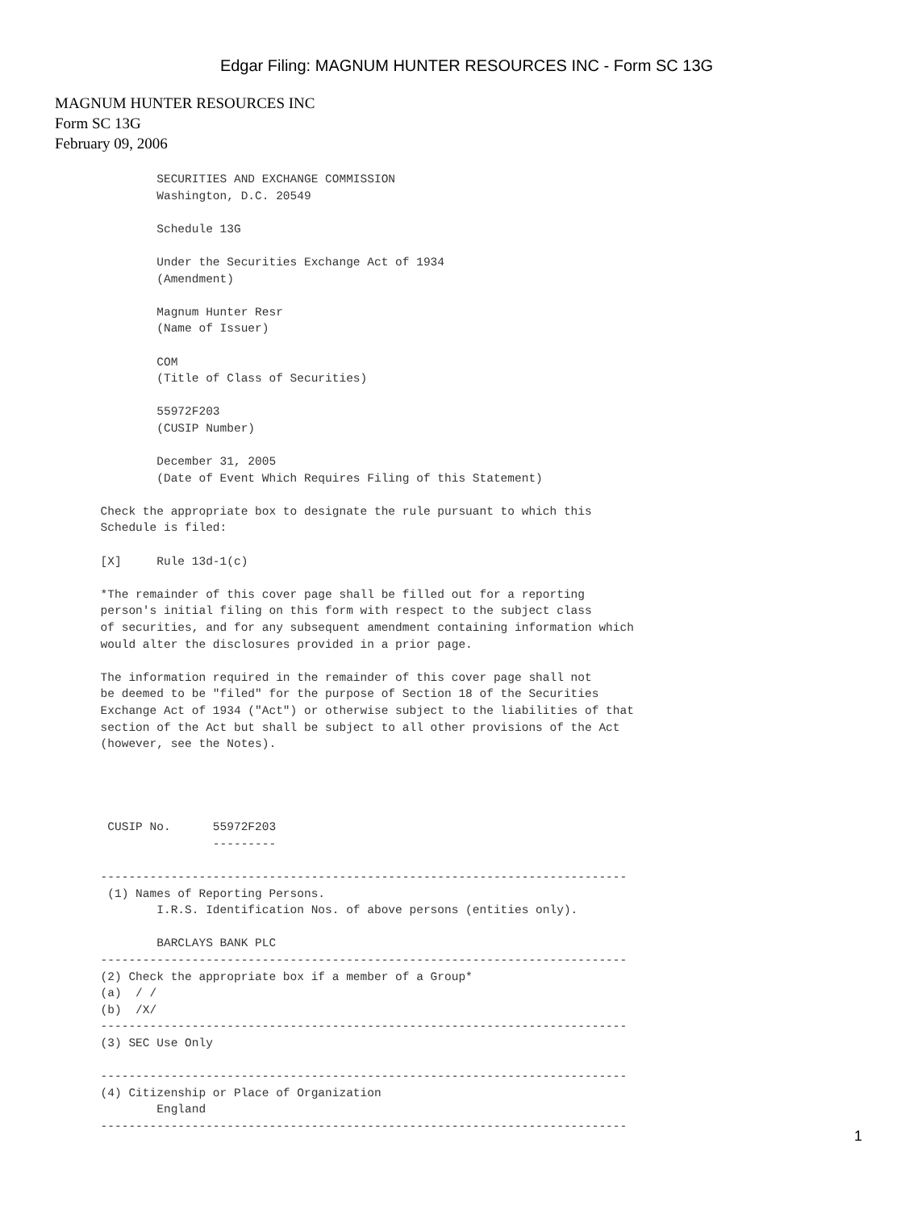Edgar Filing: MAGNUM HUNTER RESOURCES INC - Form SC 13G
MAGNUM HUNTER RESOURCES INC
Form SC 13G
February 09, 2006
                SECURITIES AND EXCHANGE COMMISSION
                Washington, D.C. 20549

                Schedule 13G

                Under the Securities Exchange Act of 1934
                (Amendment)

                Magnum Hunter Resr
                (Name of Issuer)

                COM
                (Title of Class of Securities)

                55972F203
                (CUSIP Number)

                December 31, 2005
                (Date of Event Which Requires Filing of this Statement)

        Check the appropriate box to designate the rule pursuant to which this
        Schedule is filed:

        [X]     Rule 13d-1(c)

        *The remainder of this cover page shall be filled out for a reporting
        person's initial filing on this form with respect to the subject class
        of securities, and for any subsequent amendment containing information which
        would alter the disclosures provided in a prior page.

        The information required in the remainder of this cover page shall not
        be deemed to be "filed" for the purpose of Section 18 of the Securities
        Exchange Act of 1934 ("Act") or otherwise subject to the liabilities of that
        section of the Act but shall be subject to all other provisions of the Act
        (however, see the Notes).




         CUSIP No.      55972F203
                        ---------

        ---------------------------------------------------------------------------
         (1) Names of Reporting Persons.
                I.R.S. Identification Nos. of above persons (entities only).

                BARCLAYS BANK PLC
        ---------------------------------------------------------------------------
        (2) Check the appropriate box if a member of a Group*
        (a)  / /
        (b)  /X/
        ---------------------------------------------------------------------------
        (3) SEC Use Only

        ---------------------------------------------------------------------------
        (4) Citizenship or Place of Organization
                England
        ---------------------------------------------------------------------------
1